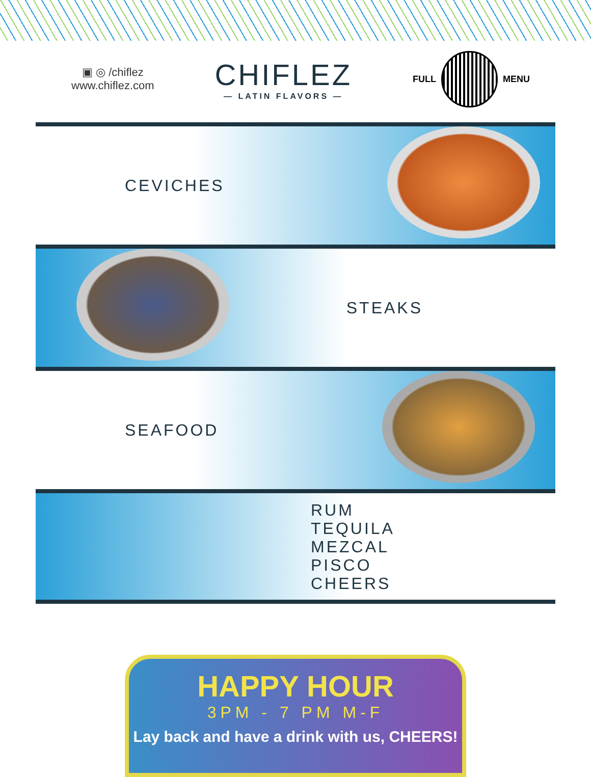▣ ◎ /chiflez
www.chiflez.com
CHIFLEZ
— LATIN FLAVORS —
FULL
MENU
CEVICHES
STEAKS
SEAFOOD
RUM
TEQUILA
MEZCAL
PISCO
CHEERS
HAPPY HOUR
3PM - 7 PM M-F
Lay back and have a drink with us, CHEERS!